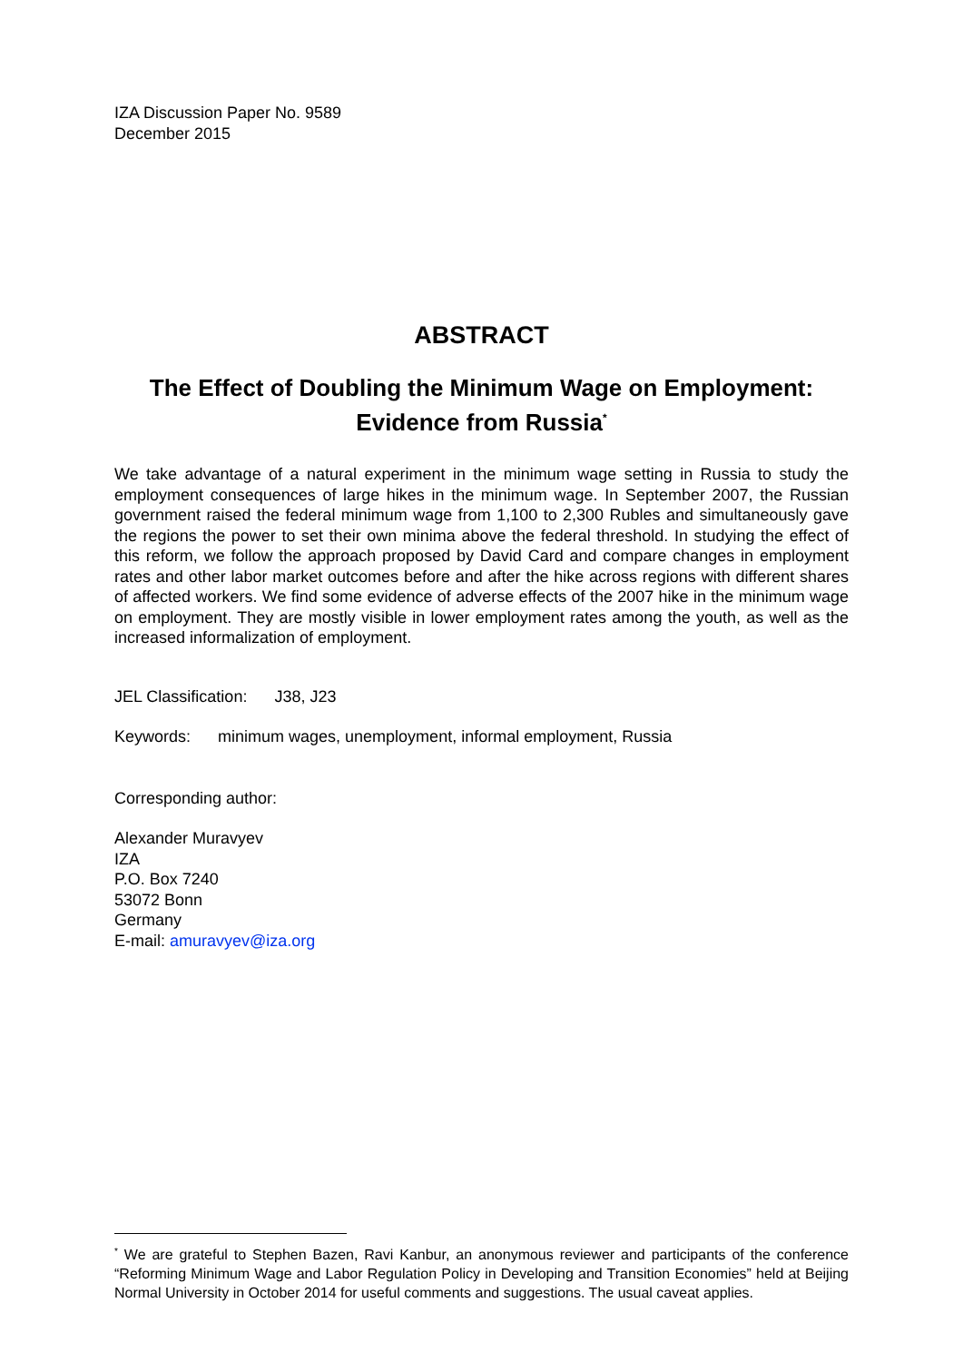IZA Discussion Paper No. 9589
December 2015
ABSTRACT
The Effect of Doubling the Minimum Wage on Employment:
Evidence from Russia<sup>*</sup>
We take advantage of a natural experiment in the minimum wage setting in Russia to study the employment consequences of large hikes in the minimum wage. In September 2007, the Russian government raised the federal minimum wage from 1,100 to 2,300 Rubles and simultaneously gave the regions the power to set their own minima above the federal threshold. In studying the effect of this reform, we follow the approach proposed by David Card and compare changes in employment rates and other labor market outcomes before and after the hike across regions with different shares of affected workers. We find some evidence of adverse effects of the 2007 hike in the minimum wage on employment. They are mostly visible in lower employment rates among the youth, as well as the increased informalization of employment.
JEL Classification: J38, J23
Keywords: minimum wages, unemployment, informal employment, Russia
Corresponding author:
Alexander Muravyev
IZA
P.O. Box 7240
53072 Bonn
Germany
E-mail: amuravyev@iza.org
<sup>*</sup> We are grateful to Stephen Bazen, Ravi Kanbur, an anonymous reviewer and participants of the conference “Reforming Minimum Wage and Labor Regulation Policy in Developing and Transition Economies” held at Beijing Normal University in October 2014 for useful comments and suggestions. The usual caveat applies.